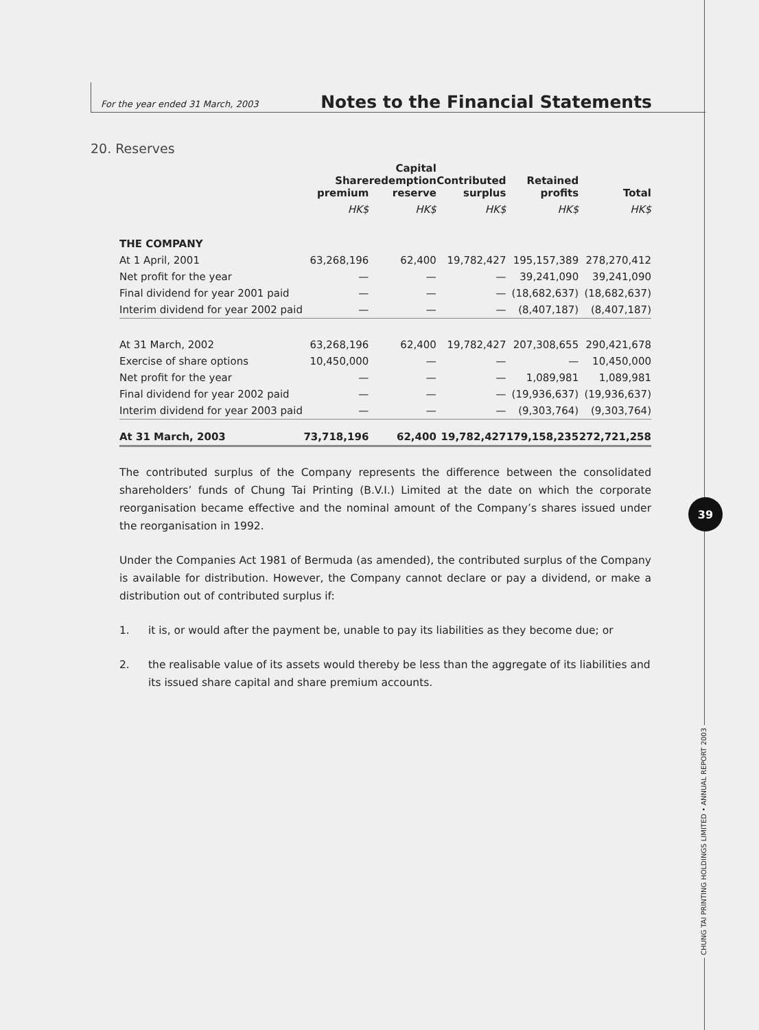For the year ended 31 March, 2003 Notes to the Financial Statements
20. Reserves
| | Share premium | Capital redemption reserve | Contributed surplus | Retained profits | Total |
| --- | --- | --- | --- | --- | --- |
| | HK$ | HK$ | HK$ | HK$ | HK$ |
| THE COMPANY | | | | | |
| At 1 April, 2001 | 63,268,196 | 62,400 | 19,782,427 | 195,157,389 | 278,270,412 |
| Net profit for the year | — | — | — | 39,241,090 | 39,241,090 |
| Final dividend for year 2001 paid | — | — | — | (18,682,637) | (18,682,637) |
| Interim dividend for year 2002 paid | — | — | — | (8,407,187) | (8,407,187) |
| At 31 March, 2002 | 63,268,196 | 62,400 | 19,782,427 | 207,308,655 | 290,421,678 |
| Exercise of share options | 10,450,000 | — | — | — | 10,450,000 |
| Net profit for the year | — | — | — | 1,089,981 | 1,089,981 |
| Final dividend for year 2002 paid | — | — | — | (19,936,637) | (19,936,637) |
| Interim dividend for year 2003 paid | — | — | — | (9,303,764) | (9,303,764) |
| At 31 March, 2003 | 73,718,196 | 62,400 | 19,782,427 | 179,158,235 | 272,721,258 |
The contributed surplus of the Company represents the difference between the consolidated shareholders’ funds of Chung Tai Printing (B.V.I.) Limited at the date on which the corporate reorganisation became effective and the nominal amount of the Company’s shares issued under the reorganisation in 1992.
Under the Companies Act 1981 of Bermuda (as amended), the contributed surplus of the Company is available for distribution. However, the Company cannot declare or pay a dividend, or make a distribution out of contributed surplus if:
1. it is, or would after the payment be, unable to pay its liabilities as they become due; or
2. the realisable value of its assets would thereby be less than the aggregate of its liabilities and its issued share capital and share premium accounts.
39
CHUNG TAI PRINTING HOLDINGS LIMITED • ANNUAL REPORT 2003